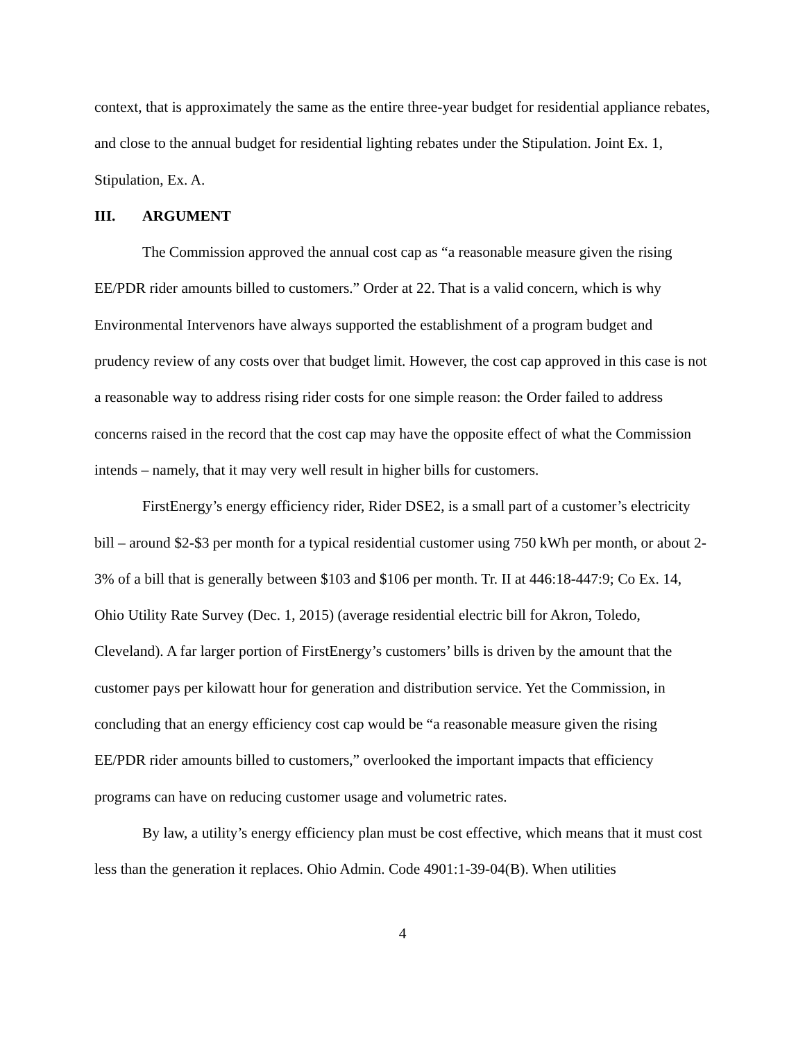context, that is approximately the same as the entire three-year budget for residential appliance rebates, and close to the annual budget for residential lighting rebates under the Stipulation. Joint Ex. 1, Stipulation, Ex. A.
III. ARGUMENT
The Commission approved the annual cost cap as “a reasonable measure given the rising EE/PDR rider amounts billed to customers.” Order at 22. That is a valid concern, which is why Environmental Intervenors have always supported the establishment of a program budget and prudency review of any costs over that budget limit. However, the cost cap approved in this case is not a reasonable way to address rising rider costs for one simple reason: the Order failed to address concerns raised in the record that the cost cap may have the opposite effect of what the Commission intends – namely, that it may very well result in higher bills for customers.
FirstEnergy’s energy efficiency rider, Rider DSE2, is a small part of a customer’s electricity bill – around $2-$3 per month for a typical residential customer using 750 kWh per month, or about 2-3% of a bill that is generally between $103 and $106 per month. Tr. II at 446:18-447:9; Co Ex. 14, Ohio Utility Rate Survey (Dec. 1, 2015) (average residential electric bill for Akron, Toledo, Cleveland). A far larger portion of FirstEnergy’s customers’ bills is driven by the amount that the customer pays per kilowatt hour for generation and distribution service. Yet the Commission, in concluding that an energy efficiency cost cap would be “a reasonable measure given the rising EE/PDR rider amounts billed to customers,” overlooked the important impacts that efficiency programs can have on reducing customer usage and volumetric rates.
By law, a utility’s energy efficiency plan must be cost effective, which means that it must cost less than the generation it replaces. Ohio Admin. Code 4901:1-39-04(B). When utilities
4